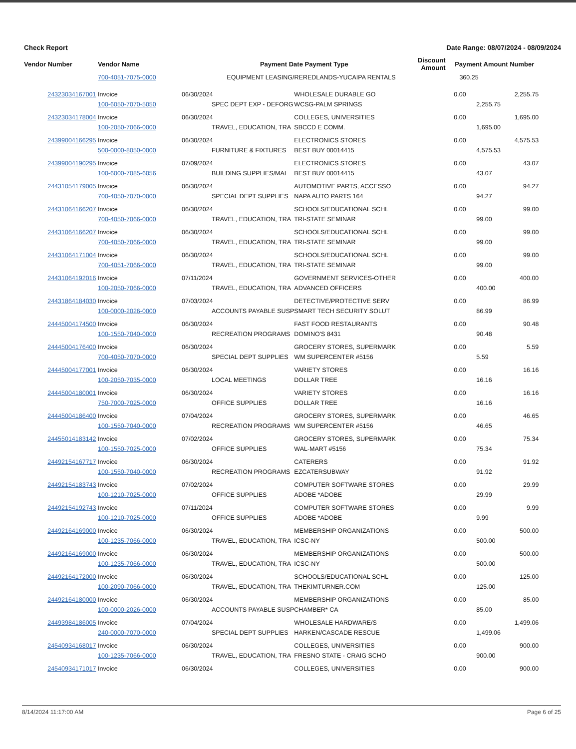Check Report Date Range: 08/07/2024 - 08/09/2024
| Vendor Number | Vendor Name | | Payment Date | Payment Type | Discount Amount | Payment Amount | Number |
| --- | --- | --- | --- | --- | --- | --- | --- |
| | 700-4051-7075-0000 | EQUIPMENT LEASING/RE | | REDLANDS-YUCAIPA RENTALS | | 360.25 | |
| 24323034167001 | Invoice | 06/30/2024 | | WHOLESALE DURABLE GO | 0.00 | 2,255.75 | |
| | 100-6050-7070-5050 | | SPEC DEPT EXP - DEFORG | WCSG-PALM SPRINGS | | 2,255.75 | |
| 24323034178004 | Invoice | 06/30/2024 | | COLLEGES, UNIVERSITIES | 0.00 | 1,695.00 | |
| | 100-2050-7066-0000 | | TRAVEL, EDUCATION, TRA | SBCCD E COMM. | | 1,695.00 | |
| 24399004166295 | Invoice | 06/30/2024 | | ELECTRONICS STORES | 0.00 | 4,575.53 | |
| | 500-0000-8050-0000 | | FURNITURE & FIXTURES | BEST BUY 00014415 | | 4,575.53 | |
| 24399004190295 | Invoice | 07/09/2024 | | ELECTRONICS STORES | 0.00 | 43.07 | |
| | 100-6000-7085-6056 | | BUILDING SUPPLIES/MAI | BEST BUY 00014415 | | 43.07 | |
| 24431054179005 | Invoice | 06/30/2024 | | AUTOMOTIVE PARTS, ACCESSO | 0.00 | 94.27 | |
| | 700-4050-7070-0000 | | SPECIAL DEPT SUPPLIES | NAPA AUTO PARTS 164 | | 94.27 | |
| 24431064166207 | Invoice | 06/30/2024 | | SCHOOLS/EDUCATIONAL SCHL | 0.00 | 99.00 | |
| | 700-4050-7066-0000 | | TRAVEL, EDUCATION, TRA | TRI-STATE SEMINAR | | 99.00 | |
| 24431064166207 | Invoice | 06/30/2024 | | SCHOOLS/EDUCATIONAL SCHL | 0.00 | 99.00 | |
| | 700-4050-7066-0000 | | TRAVEL, EDUCATION, TRA | TRI-STATE SEMINAR | | 99.00 | |
| 24431064171004 | Invoice | 06/30/2024 | | SCHOOLS/EDUCATIONAL SCHL | 0.00 | 99.00 | |
| | 700-4051-7066-0000 | | TRAVEL, EDUCATION, TRA | TRI-STATE SEMINAR | | 99.00 | |
| 24431064192016 | Invoice | 07/11/2024 | | GOVERNMENT SERVICES-OTHER | 0.00 | 400.00 | |
| | 100-2050-7066-0000 | | TRAVEL, EDUCATION, TRA | ADVANCED OFFICERS | | 400.00 | |
| 24431864184030 | Invoice | 07/03/2024 | | DETECTIVE/PROTECTIVE SERV | 0.00 | 86.99 | |
| | 100-0000-2026-0000 | | ACCOUNTS PAYABLE SUSP | SMART TECH SECURITY SOLUT | | 86.99 | |
| 24445004174500 | Invoice | 06/30/2024 | | FAST FOOD RESTAURANTS | 0.00 | 90.48 | |
| | 100-1550-7040-0000 | | RECREATION PROGRAMS | DOMINO'S 8431 | | 90.48 | |
| 24445004176400 | Invoice | 06/30/2024 | | GROCERY STORES, SUPERMARK | 0.00 | 5.59 | |
| | 700-4050-7070-0000 | | SPECIAL DEPT SUPPLIES | WM SUPERCENTER #5156 | | 5.59 | |
| 24445004177001 | Invoice | 06/30/2024 | | VARIETY STORES | 0.00 | 16.16 | |
| | 100-2050-7035-0000 | | LOCAL MEETINGS | DOLLAR TREE | | 16.16 | |
| 24445004180001 | Invoice | 06/30/2024 | | VARIETY STORES | 0.00 | 16.16 | |
| | 750-7000-7025-0000 | | OFFICE SUPPLIES | DOLLAR TREE | | 16.16 | |
| 24445004186400 | Invoice | 07/04/2024 | | GROCERY STORES, SUPERMARK | 0.00 | 46.65 | |
| | 100-1550-7040-0000 | | RECREATION PROGRAMS | WM SUPERCENTER #5156 | | 46.65 | |
| 24455014183142 | Invoice | 07/02/2024 | | GROCERY STORES, SUPERMARK | 0.00 | 75.34 | |
| | 100-1550-7025-0000 | | OFFICE SUPPLIES | WAL-MART #5156 | | 75.34 | |
| 24492154167717 | Invoice | 06/30/2024 | | CATERERS | 0.00 | 91.92 | |
| | 100-1550-7040-0000 | | RECREATION PROGRAMS | EZCATERSUBWAY | | 91.92 | |
| 24492154183743 | Invoice | 07/02/2024 | | COMPUTER SOFTWARE STORES | 0.00 | 29.99 | |
| | 100-1210-7025-0000 | | OFFICE SUPPLIES | ADOBE *ADOBE | | 29.99 | |
| 24492154192743 | Invoice | 07/11/2024 | | COMPUTER SOFTWARE STORES | 0.00 | 9.99 | |
| | 100-1210-7025-0000 | | OFFICE SUPPLIES | ADOBE *ADOBE | | 9.99 | |
| 24492164169000 | Invoice | 06/30/2024 | | MEMBERSHIP ORGANIZATIONS | 0.00 | 500.00 | |
| | 100-1235-7066-0000 | | TRAVEL, EDUCATION, TRA | ICSC-NY | | 500.00 | |
| 24492164169000 | Invoice | 06/30/2024 | | MEMBERSHIP ORGANIZATIONS | 0.00 | 500.00 | |
| | 100-1235-7066-0000 | | TRAVEL, EDUCATION, TRA | ICSC-NY | | 500.00 | |
| 24492164172000 | Invoice | 06/30/2024 | | SCHOOLS/EDUCATIONAL SCHL | 0.00 | 125.00 | |
| | 100-2090-7066-0000 | | TRAVEL, EDUCATION, TRA | THEKIMTURNER.COM | | 125.00 | |
| 24492164180000 | Invoice | 06/30/2024 | | MEMBERSHIP ORGANIZATIONS | 0.00 | 85.00 | |
| | 100-0000-2026-0000 | | ACCOUNTS PAYABLE SUSP | CHAMBER* CA | | 85.00 | |
| 24493984186005 | Invoice | 07/04/2024 | | WHOLESALE HARDWARE/S | 0.00 | 1,499.06 | |
| | 240-0000-7070-0000 | | SPECIAL DEPT SUPPLIES | HARKEN/CASCADE RESCUE | | 1,499.06 | |
| 24540934168017 | Invoice | 06/30/2024 | | COLLEGES, UNIVERSITIES | 0.00 | 900.00 | |
| | 100-1235-7066-0000 | | TRAVEL, EDUCATION, TRA | FRESNO STATE - CRAIG SCHO | | 900.00 | |
| 24540934171017 | Invoice | 06/30/2024 | | COLLEGES, UNIVERSITIES | 0.00 | 900.00 | |
8/14/2024 11:17:00 AM Page 6 of 25